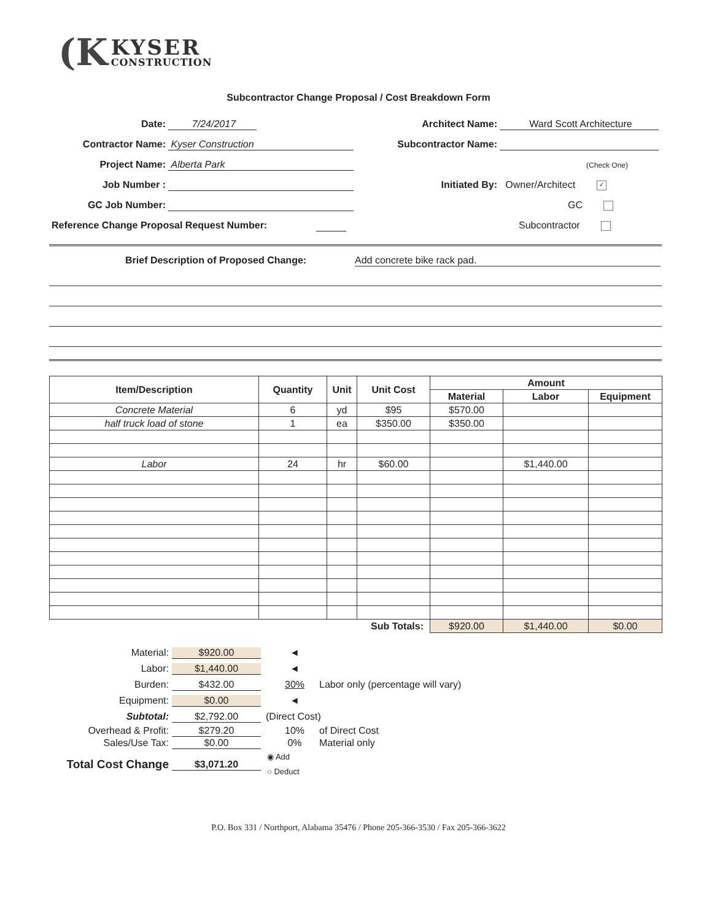(K KYSER CONSTRUCTION
Subcontractor Change Proposal / Cost Breakdown Form
Date: 7/24/2017
Contractor Name: Kyser Construction
Project Name: Alberta Park
Job Number :
GC Job Number:
Reference Change Proposal Request Number:
Architect Name: Ward Scott Architecture
Subcontractor Name:
(Check One)
Initiated By: Owner/Architect ✓
GC
Subcontractor
Brief Description of Proposed Change:
Add concrete bike rack pad.
| Item/Description | Quantity | Unit | Unit Cost | Amount | | |
| --- | --- | --- | --- | --- | --- | --- |
| | | | | Material | Labor | Equipment |
| Concrete Material | 6 | yd | $95 | $570.00 | | |
| half truck load of stone | 1 | ea | $350.00 | $350.00 | | |
| Labor | 24 | hr | $60.00 | | $1,440.00 | |
| Sub Totals: | | | | $920.00 | $1,440.00 | $0.00 |
Material: $920.00 ◄
Labor: $1,440.00 ◄
Burden: $432.00 30% Labor only (percentage will vary)
Equipment: $0.00 ◄
Subtotal: $2,792.00 (Direct Cost)
Overhead & Profit: $279.20 10% of Direct Cost
Sales/Use Tax: $0.00 0% Material only
Total Cost Change $3,071.20 ◉ Add
○ Deduct
P.O. Box 331 / Northport, Alabama 35476 / Phone 205-366-3530 / Fax 205-366-3622